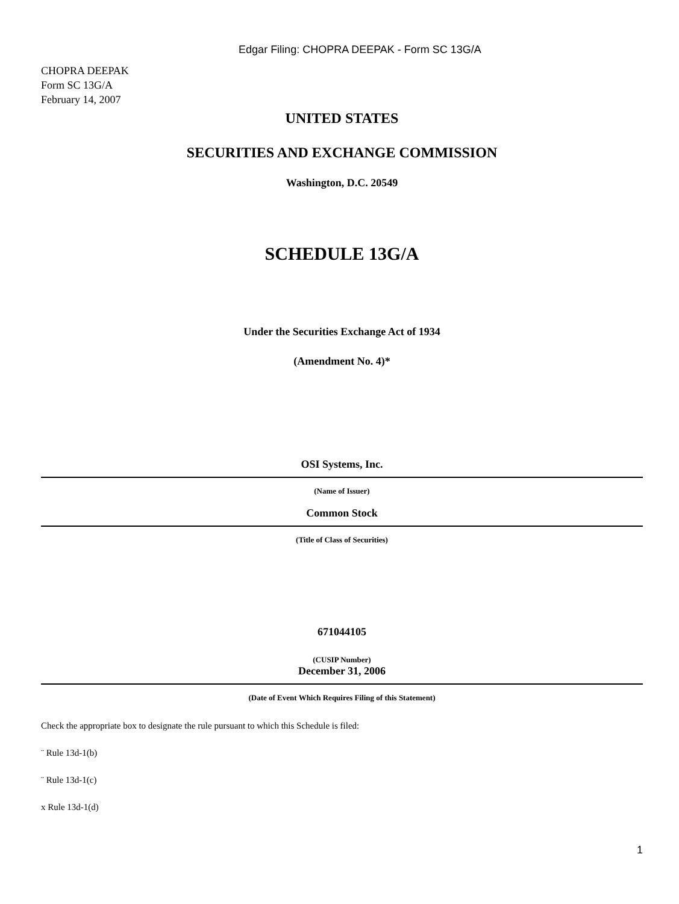Edgar Filing: CHOPRA DEEPAK - Form SC 13G/A
CHOPRA DEEPAK
Form SC 13G/A
February 14, 2007
UNITED STATES
SECURITIES AND EXCHANGE COMMISSION
Washington, D.C. 20549
SCHEDULE 13G/A
Under the Securities Exchange Act of 1934
(Amendment No. 4)*
OSI Systems, Inc.
(Name of Issuer)
Common Stock
(Title of Class of Securities)
671044105
(CUSIP Number)
December 31, 2006
(Date of Event Which Requires Filing of this Statement)
Check the appropriate box to designate the rule pursuant to which this Schedule is filed:
¨ Rule 13d-1(b)
¨ Rule 13d-1(c)
x Rule 13d-1(d)
1